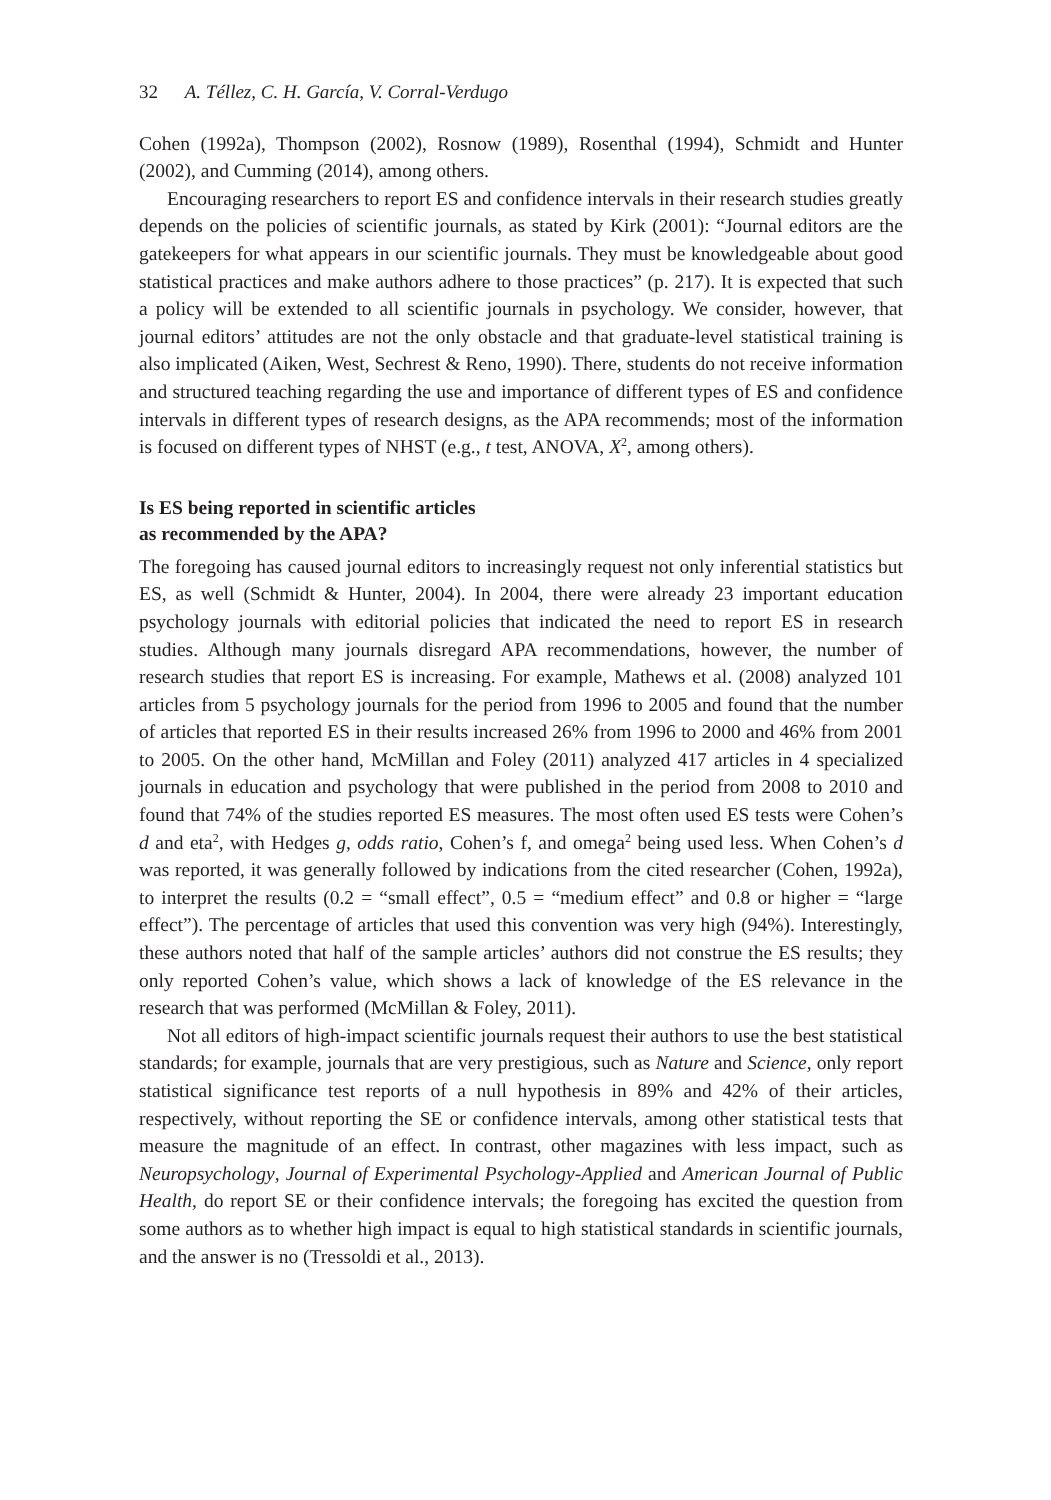32 A. Téllez, C. H. García, V. Corral-Verdugo
Cohen (1992a), Thompson (2002), Rosnow (1989), Rosenthal (1994), Schmidt and Hunter (2002), and Cumming (2014), among others.
Encouraging researchers to report ES and confidence intervals in their research studies greatly depends on the policies of scientific journals, as stated by Kirk (2001): “Journal editors are the gatekeepers for what appears in our scientific journals. They must be knowledgeable about good statistical practices and make authors adhere to those practices” (p. 217). It is expected that such a policy will be extended to all scientific journals in psychology. We consider, however, that journal editors’ attitudes are not the only obstacle and that graduate-level statistical training is also implicated (Aiken, West, Sechrest & Reno, 1990). There, students do not receive information and structured teaching regarding the use and importance of different types of ES and confidence intervals in different types of research designs, as the APA recommends; most of the information is focused on different types of NHST (e.g., t test, ANOVA, X<sup>2</sup>, among others).
Is ES being reported in scientific articles
as recommended by the APA?
The foregoing has caused journal editors to increasingly request not only inferential statistics but ES, as well (Schmidt & Hunter, 2004). In 2004, there were already 23 important education psychology journals with editorial policies that indicated the need to report ES in research studies. Although many journals disregard APA recommendations, however, the number of research studies that report ES is increasing. For example, Mathews et al. (2008) analyzed 101 articles from 5 psychology journals for the period from 1996 to 2005 and found that the number of articles that reported ES in their results increased 26% from 1996 to 2000 and 46% from 2001 to 2005. On the other hand, McMillan and Foley (2011) analyzed 417 articles in 4 specialized journals in education and psychology that were published in the period from 2008 to 2010 and found that 74% of the studies reported ES measures. The most often used ES tests were Cohen’s d and eta<sup>2</sup>, with Hedges g, odds ratio, Cohen’s f, and omega<sup>2</sup> being used less. When Cohen’s d was reported, it was generally followed by indications from the cited researcher (Cohen, 1992a), to interpret the results (0.2 = “small effect”, 0.5 = “medium effect” and 0.8 or higher = “large effect”). The percentage of articles that used this convention was very high (94%). Interestingly, these authors noted that half of the sample articles’ authors did not construe the ES results; they only reported Cohen’s value, which shows a lack of knowledge of the ES relevance in the research that was performed (McMillan & Foley, 2011).
Not all editors of high-impact scientific journals request their authors to use the best statistical standards; for example, journals that are very prestigious, such as Nature and Science, only report statistical significance test reports of a null hypothesis in 89% and 42% of their articles, respectively, without reporting the SE or confidence intervals, among other statistical tests that measure the magnitude of an effect. In contrast, other magazines with less impact, such as Neuropsychology, Journal of Experimental Psychology-Applied and American Journal of Public Health, do report SE or their confidence intervals; the foregoing has excited the question from some authors as to whether high impact is equal to high statistical standards in scientific journals, and the answer is no (Tressoldi et al., 2013).